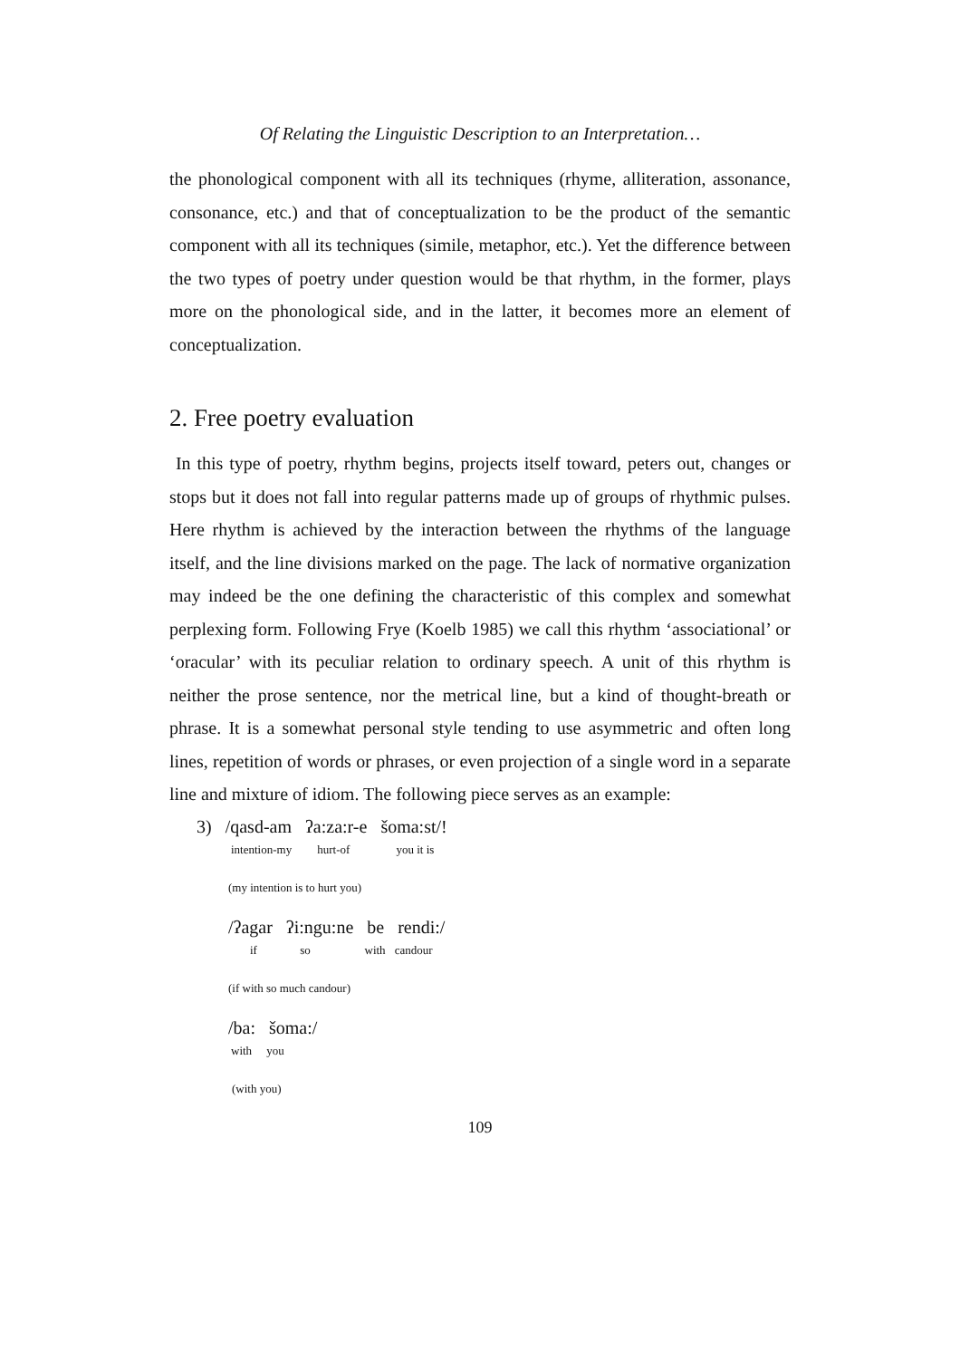Of Relating the Linguistic Description to an Interpretation…
the phonological component with all its techniques (rhyme, alliteration, assonance, consonance, etc.) and that of conceptualization to be the product of the semantic component with all its techniques (simile, metaphor, etc.). Yet the difference between the two types of poetry under question would be that rhythm, in the former, plays more on the phonological side, and in the latter, it becomes more an element of conceptualization.
2. Free poetry evaluation
In this type of poetry, rhythm begins, projects itself toward, peters out, changes or stops but it does not fall into regular patterns made up of groups of rhythmic pulses. Here rhythm is achieved by the interaction between the rhythms of the language itself, and the line divisions marked on the page. The lack of normative organization may indeed be the one defining the characteristic of this complex and somewhat perplexing form. Following Frye (Koelb 1985) we call this rhythm ‘associational’ or ‘oracular’ with its peculiar relation to ordinary speech. A unit of this rhythm is neither the prose sentence, nor the metrical line, but a kind of thought-breath or phrase. It is a somewhat personal style tending to use asymmetric and often long lines, repetition of words or phrases, or even projection of a single word in a separate line and mixture of idiom. The following piece serves as an example:
3) /qasd-am ʔa:za:r-e šoma:st/!
intention-my hurt-of you it is
(my intention is to hurt you)
/ʔagar ʔi:ngu:ne be rendi:/
if so with candour
(if with so much candour)
/ba: šoma:/
with you
(with you)
109